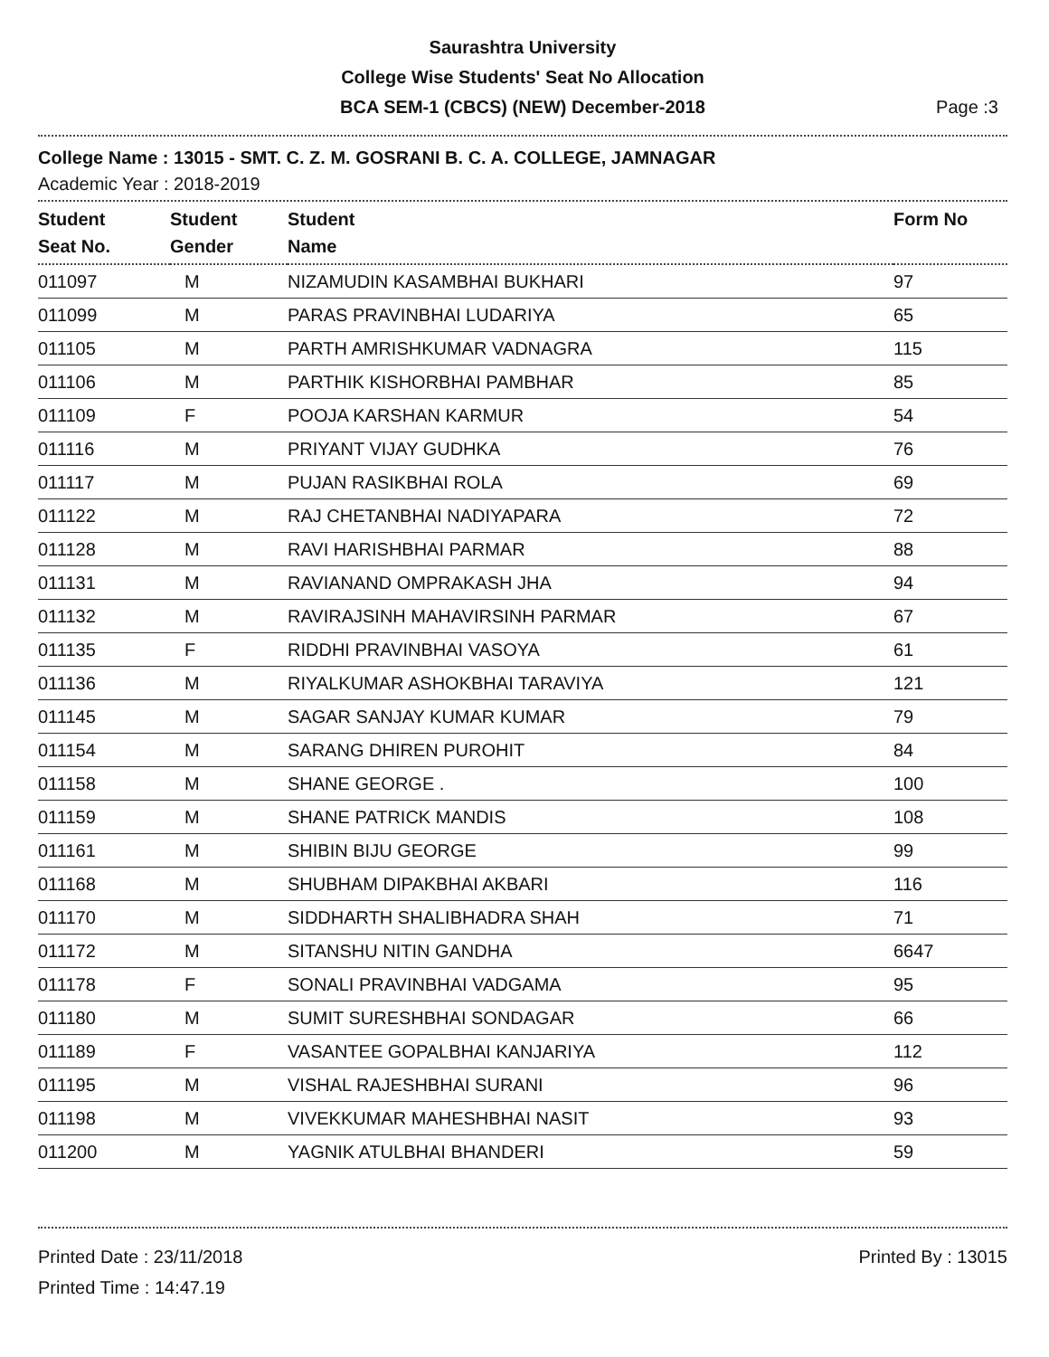Saurashtra University
College Wise Students' Seat No Allocation
BCA SEM-1 (CBCS) (NEW) December-2018 Page :3
College Name : 13015 - SMT. C. Z. M. GOSRANI B. C. A. COLLEGE, JAMNAGAR
Academic Year : 2018-2019
| Student Seat No. | Student Gender | Student Name | Form No |
| --- | --- | --- | --- |
| 011097 | M | NIZAMUDIN KASAMBHAI BUKHARI | 97 |
| 011099 | M | PARAS PRAVINBHAI LUDARIYA | 65 |
| 011105 | M | PARTH AMRISHKUMAR VADNAGRA | 115 |
| 011106 | M | PARTHIK KISHORBHAI PAMBHAR | 85 |
| 011109 | F | POOJA KARSHAN KARMUR | 54 |
| 011116 | M | PRIYANT VIJAY GUDHKA | 76 |
| 011117 | M | PUJAN RASIKBHAI ROLA | 69 |
| 011122 | M | RAJ CHETANBHAI NADIYAPARA | 72 |
| 011128 | M | RAVI HARISHBHAI PARMAR | 88 |
| 011131 | M | RAVIANAND OMPRAKASH JHA | 94 |
| 011132 | M | RAVIRAJSINH MAHAVIRSINH PARMAR | 67 |
| 011135 | F | RIDDHI PRAVINBHAI VASOYA | 61 |
| 011136 | M | RIYALKUMAR ASHOKBHAI TARAVIYA | 121 |
| 011145 | M | SAGAR SANJAY KUMAR KUMAR | 79 |
| 011154 | M | SARANG DHIREN PUROHIT | 84 |
| 011158 | M | SHANE GEORGE . | 100 |
| 011159 | M | SHANE PATRICK MANDIS | 108 |
| 011161 | M | SHIBIN BIJU GEORGE | 99 |
| 011168 | M | SHUBHAM DIPAKBHAI AKBARI | 116 |
| 011170 | M | SIDDHARTH SHALIBHADRA SHAH | 71 |
| 011172 | M | SITANSHU NITIN GANDHA | 6647 |
| 011178 | F | SONALI PRAVINBHAI VADGAMA | 95 |
| 011180 | M | SUMIT SURESHBHAI SONDAGAR | 66 |
| 011189 | F | VASANTEE GOPALBHAI KANJARIYA | 112 |
| 011195 | M | VISHAL RAJESHBHAI SURANI | 96 |
| 011198 | M | VIVEKKUMAR MAHESHBHAI NASIT | 93 |
| 011200 | M | YAGNIK ATULBHAI BHANDERI | 59 |
Printed Date : 23/11/2018
Printed Time : 14:47.19
Printed By : 13015